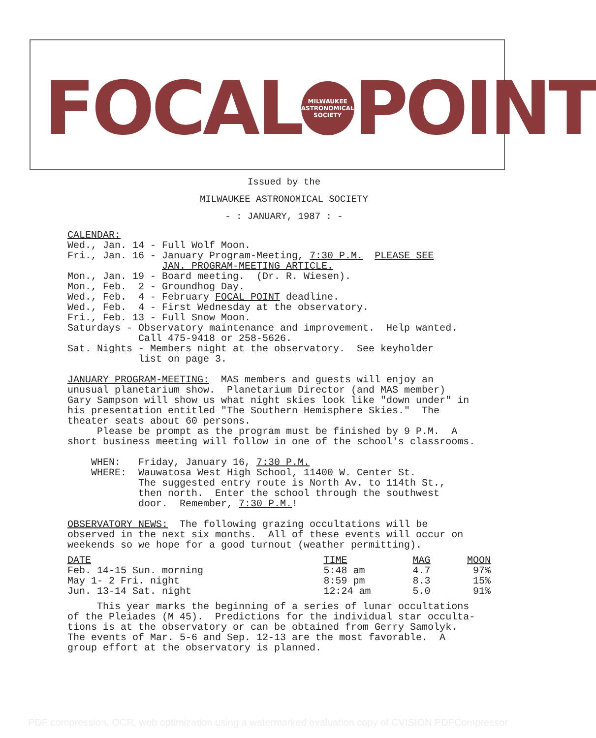FOCAL MILWAUKEE ASTRONOMICAL SOCIETY POINT
Issued by the
MILWAUKEE ASTRONOMICAL SOCIETY
- : JANUARY, 1987 : -
CALENDAR:
Wed., Jan. 14 - Full Wolf Moon.
Fri., Jan. 16 - January Program-Meeting, 7:30 P.M.  PLEASE SEE
                JAN. PROGRAM-MEETING ARTICLE.
Mon., Jan. 19 - Board meeting.  (Dr. R. Wiesen).
Mon., Feb.  2 - Groundhog Day.
Wed., Feb.  4 - February FOCAL POINT deadline.
Wed., Feb.  4 - First Wednesday at the observatory.
Fri., Feb. 13 - Full Snow Moon.
Saturdays - Observatory maintenance and improvement.  Help wanted.
            Call 475-9418 or 258-5626.
Sat. Nights - Members night at the observatory.  See keyholder
            list on page 3.

JANUARY PROGRAM-MEETING:  MAS members and guests will enjoy an
unusual planetarium show.  Planetarium Director (and MAS member)
Gary Sampson will show us what night skies look like "down under" in
his presentation entitled "The Southern Hemisphere Skies."  The
theater seats about 60 persons.
     Please be prompt as the program must be finished by 9 P.M.  A
short business meeting will follow in one of the school's classrooms.

    WHEN:   Friday, January 16, 7:30 P.M.
    WHERE:  Wauwatosa West High School, 11400 W. Center St.
            The suggested entry route is North Av. to 114th St.,
            then north.  Enter the school through the southwest
            door.  Remember, 7:30 P.M.!

OBSERVATORY NEWS:  The following grazing occultations will be
observed in the next six months.  All of these events will occur on
weekends so we hope for a good turnout (weather permitting).
| DATE | TIME | MAG | MOON |
| --- | --- | --- | --- |
| Feb. 14-15 Sun. morning | 5:48 am | 4.7 | 97% |
| May 1- 2 Fri. night | 8:59 pm | 8.3 | 15% |
| Jun. 13-14 Sat. night | 12:24 am | 5.0 | 91% |
     This year marks the beginning of a series of lunar occultations
of the Pleiades (M 45).  Predictions for the individual star occulta-
tions is at the observatory or can be obtained from Gerry Samolyk.
The events of Mar. 5-6 and Sep. 12-13 are the most favorable.  A
group effort at the observatory is planned.
PDF compression, OCR, web optimization using a watermarked evaluation copy of CVISION PDFCompressor